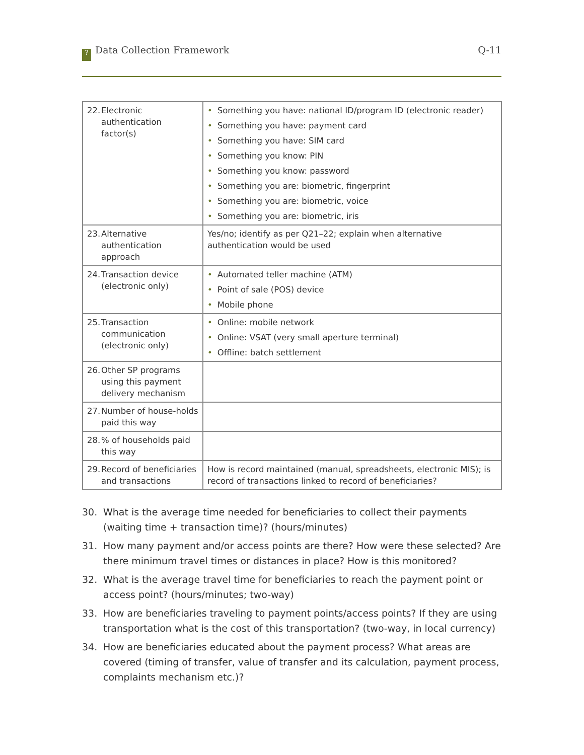? Data Collection Framework Q-11
| 22. Electronic authentication factor(s) | • Something you have: national ID/program ID (electronic reader) • Something you have: payment card • Something you have: SIM card • Something you know: PIN • Something you know: password • Something you are: biometric, fingerprint • Something you are: biometric, voice • Something you are: biometric, iris |
| 23. Alternative authentication approach | Yes/no; identify as per Q21–22; explain when alternative authentication would be used |
| 24. Transaction device (electronic only) | • Automated teller machine (ATM) • Point of sale (POS) device • Mobile phone |
| 25. Transaction communication (electronic only) | • Online: mobile network • Online: VSAT (very small aperture terminal) • Offline: batch settlement |
| 26. Other SP programs using this payment delivery mechanism | |
| 27. Number of house-holds paid this way | |
| 28. % of households paid this way | |
| 29. Record of beneficiaries and transactions | How is record maintained (manual, spreadsheets, electronic MIS); is record of transactions linked to record of beneficiaries? |
30. What is the average time needed for beneficiaries to collect their payments (waiting time + transaction time)? (hours/minutes)
31. How many payment and/or access points are there? How were these selected? Are there minimum travel times or distances in place? How is this monitored?
32. What is the average travel time for beneficiaries to reach the payment point or access point? (hours/minutes; two-way)
33. How are beneficiaries traveling to payment points/access points? If they are using transportation what is the cost of this transportation? (two-way, in local currency)
34. How are beneficiaries educated about the payment process? What areas are covered (timing of transfer, value of transfer and its calculation, payment process, complaints mechanism etc.)?